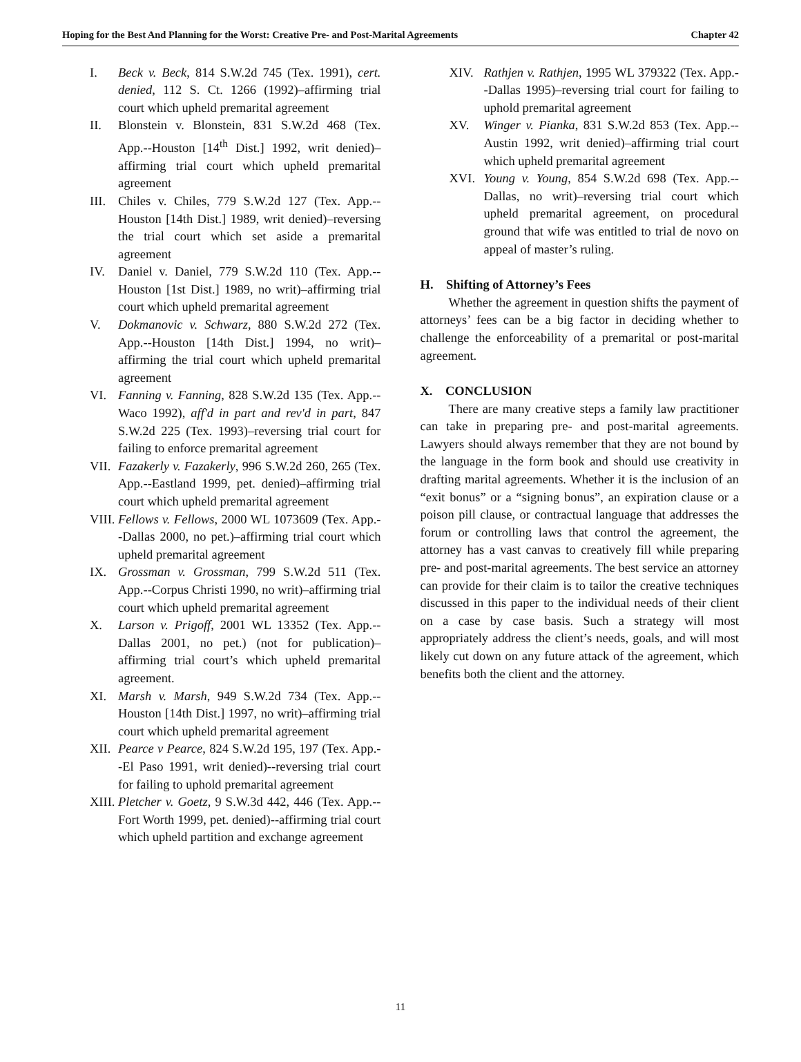Hoping for the Best And Planning for the Worst: Creative Pre- and Post-Marital Agreements Chapter 42
I. Beck v. Beck, 814 S.W.2d 745 (Tex. 1991), cert. denied, 112 S. Ct. 1266 (1992)–affirming trial court which upheld premarital agreement
II. Blonstein v. Blonstein, 831 S.W.2d 468 (Tex. App.--Houston [14<sup>th</sup> Dist.] 1992, writ denied)–affirming trial court which upheld premarital agreement
III. Chiles v. Chiles, 779 S.W.2d 127 (Tex. App.--Houston [14th Dist.] 1989, writ denied)–reversing the trial court which set aside a premarital agreement
IV. Daniel v. Daniel, 779 S.W.2d 110 (Tex. App.--Houston [1st Dist.] 1989, no writ)–affirming trial court which upheld premarital agreement
V. Dokmanovic v. Schwarz, 880 S.W.2d 272 (Tex. App.--Houston [14th Dist.] 1994, no writ)– affirming the trial court which upheld premarital agreement
VI. Fanning v. Fanning, 828 S.W.2d 135 (Tex. App.--Waco 1992), aff'd in part and rev'd in part, 847 S.W.2d 225 (Tex. 1993)–reversing trial court for failing to enforce premarital agreement
VII. Fazakerly v. Fazakerly, 996 S.W.2d 260, 265 (Tex. App.--Eastland 1999, pet. denied)–affirming trial court which upheld premarital agreement
VIII. Fellows v. Fellows, 2000 WL 1073609 (Tex. App.--Dallas 2000, no pet.)–affirming trial court which upheld premarital agreement
IX. Grossman v. Grossman, 799 S.W.2d 511 (Tex. App.--Corpus Christi 1990, no writ)–affirming trial court which upheld premarital agreement
X. Larson v. Prigoff, 2001 WL 13352 (Tex. App.--Dallas 2001, no pet.) (not for publication)–affirming trial court’s which upheld premarital agreement.
XI. Marsh v. Marsh, 949 S.W.2d 734 (Tex. App.--Houston [14th Dist.] 1997, no writ)–affirming trial court which upheld premarital agreement
XII. Pearce v Pearce, 824 S.W.2d 195, 197 (Tex. App.--El Paso 1991, writ denied)--reversing trial court for failing to uphold premarital agreement
XIII. Pletcher v. Goetz, 9 S.W.3d 442, 446 (Tex. App.--Fort Worth 1999, pet. denied)--affirming trial court which upheld partition and exchange agreement
XIV. Rathjen v. Rathjen, 1995 WL 379322 (Tex. App.--Dallas 1995)–reversing trial court for failing to uphold premarital agreement
XV. Winger v. Pianka, 831 S.W.2d 853 (Tex. App.--Austin 1992, writ denied)–affirming trial court which upheld premarital agreement
XVI. Young v. Young, 854 S.W.2d 698 (Tex. App.--Dallas, no writ)–reversing trial court which upheld premarital agreement, on procedural ground that wife was entitled to trial de novo on appeal of master’s ruling.
H. Shifting of Attorney’s Fees
Whether the agreement in question shifts the payment of attorneys’ fees can be a big factor in deciding whether to challenge the enforceability of a premarital or post-marital agreement.
X. CONCLUSION
There are many creative steps a family law practitioner can take in preparing pre- and post-marital agreements. Lawyers should always remember that they are not bound by the language in the form book and should use creativity in drafting marital agreements. Whether it is the inclusion of an “exit bonus” or a “signing bonus”, an expiration clause or a poison pill clause, or contractual language that addresses the forum or controlling laws that control the agreement, the attorney has a vast canvas to creatively fill while preparing pre- and post-marital agreements. The best service an attorney can provide for their claim is to tailor the creative techniques discussed in this paper to the individual needs of their client on a case by case basis. Such a strategy will most appropriately address the client’s needs, goals, and will most likely cut down on any future attack of the agreement, which benefits both the client and the attorney.
11